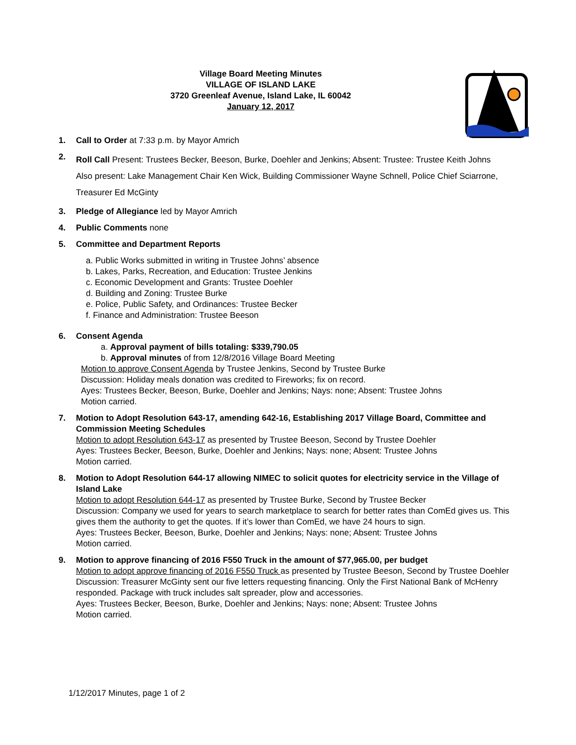Village Board Meeting Minutes
VILLAGE OF ISLAND LAKE
3720 Greenleaf Avenue, Island Lake, IL 60042
January 12, 2017
1. Call to Order at 7:33 p.m. by Mayor Amrich
2.
Roll Call Present: Trustees Becker, Beeson, Burke, Doehler and Jenkins; Absent: Trustee: Trustee Keith Johns
Also present: Lake Management Chair Ken Wick, Building Commissioner Wayne Schnell, Police Chief Sciarrone, Treasurer Ed McGinty
3. Pledge of Allegiance led by Mayor Amrich
4. Public Comments none
5. Committee and Department Reports
a. Public Works submitted in writing in Trustee Johns’ absence
b. Lakes, Parks, Recreation, and Education: Trustee Jenkins
c. Economic Development and Grants: Trustee Doehler
d. Building and Zoning: Trustee Burke
e. Police, Public Safety, and Ordinances: Trustee Becker
f. Finance and Administration: Trustee Beeson
6. Consent Agenda
a. Approval payment of bills totaling: $339,790.05
b. Approval minutes of from 12/8/2016 Village Board Meeting
Motion to approve Consent Agenda by Trustee Jenkins, Second by Trustee Burke
Discussion: Holiday meals donation was credited to Fireworks; fix on record.
Ayes: Trustees Becker, Beeson, Burke, Doehler and Jenkins; Nays: none; Absent: Trustee Johns
Motion carried.
7. Motion to Adopt Resolution 643-17, amending 642-16, Establishing 2017 Village Board, Committee and Commission Meeting Schedules
Motion to adopt Resolution 643-17 as presented by Trustee Beeson, Second by Trustee Doehler
Ayes: Trustees Becker, Beeson, Burke, Doehler and Jenkins; Nays: none; Absent: Trustee Johns
Motion carried.
8. Motion to Adopt Resolution 644-17 allowing NIMEC to solicit quotes for electricity service in the Village of Island Lake
Motion to adopt Resolution 644-17 as presented by Trustee Burke, Second by Trustee Becker
Discussion: Company we used for years to search marketplace to search for better rates than ComEd gives us. This gives them the authority to get the quotes. If it’s lower than ComEd, we have 24 hours to sign.
Ayes: Trustees Becker, Beeson, Burke, Doehler and Jenkins; Nays: none; Absent: Trustee Johns
Motion carried.
9. Motion to approve financing of 2016 F550 Truck in the amount of $77,965.00, per budget
Motion to adopt approve financing of 2016 F550 Truck as presented by Trustee Beeson, Second by Trustee Doehler
Discussion: Treasurer McGinty sent our five letters requesting financing. Only the First National Bank of McHenry responded. Package with truck includes salt spreader, plow and accessories.
Ayes: Trustees Becker, Beeson, Burke, Doehler and Jenkins; Nays: none; Absent: Trustee Johns
Motion carried.
1/12/2017 Minutes, page 1 of 2